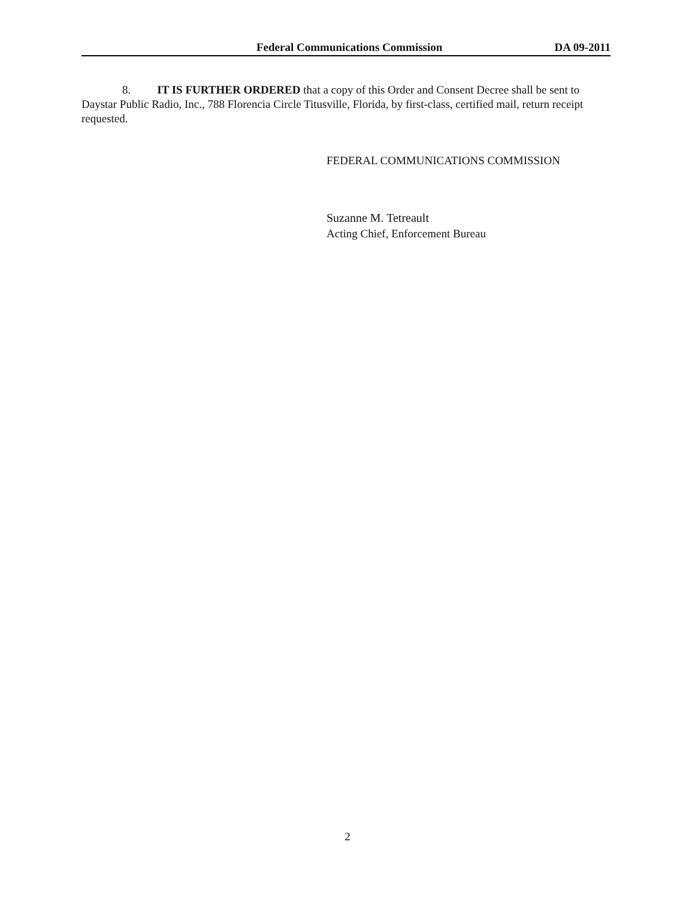Federal Communications Commission DA 09-2011
8. IT IS FURTHER ORDERED that a copy of this Order and Consent Decree shall be sent to Daystar Public Radio, Inc., 788 Florencia Circle Titusville, Florida, by first-class, certified mail, return receipt requested.
FEDERAL COMMUNICATIONS COMMISSION
Suzanne M. Tetreault
Acting Chief, Enforcement Bureau
2